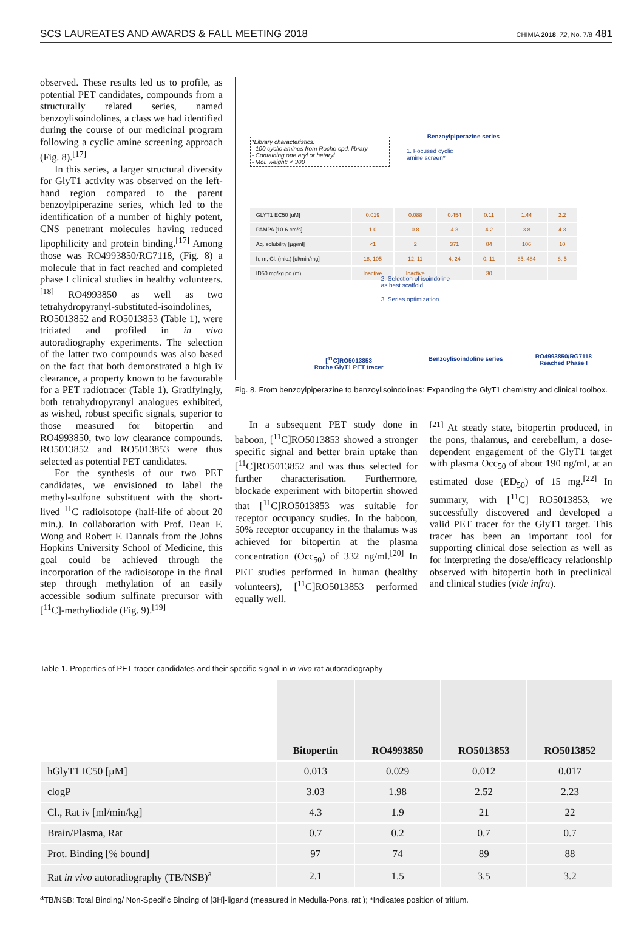SCS LAUREATES AND AWARDS & FALL MEETING 2018 CHIMIA 2018, 72, No. 7/8 481
observed. These results led us to profile, as potential PET candidates, compounds from a structurally related series, named benzoylisoindolines, a class we had identified during the course of our medicinal program following a cyclic amine screening approach (Fig. 8).<sup>[17]</sup>
In this series, a larger structural diversity for GlyT1 activity was observed on the left-hand region compared to the parent benzoylpiperazine series, which led to the identification of a number of highly potent, CNS penetrant molecules having reduced lipophilicity and protein binding.<sup>[17]</sup> Among those was RO4993850/RG7118, (Fig. 8) a molecule that in fact reached and completed phase I clinical studies in healthy volunteers.<sup>[18]</sup> RO4993850 as well as two tetrahydropyranyl-substituted-isoindolines, RO5013852 and RO5013853 (Table 1), were tritiated and profiled in in vivo autoradiography experiments. The selection of the latter two compounds was also based on the fact that both demonstrated a high iv clearance, a property known to be favourable for a PET radiotracer (Table 1). Gratifyingly, both tetrahydropyranyl analogues exhibited, as wished, robust specific signals, superior to those measured for bitopertin and RO4993850, two low clearance compounds. RO5013852 and RO5013853 were thus selected as potential PET candidates.
For the synthesis of our two PET candidates, we envisioned to label the methyl-sulfone substituent with the short-lived <sup>11</sup>C radioisotope (half-life of about 20 min.). In collaboration with Prof. Dean F. Wong and Robert F. Dannals from the Johns Hopkins University School of Medicine, this goal could be achieved through the incorporation of the radioisotope in the final step through methylation of an easily accessible sodium sulfinate precursor with [<sup>11</sup>C]-methyliodide (Fig. 9).<sup>[19]</sup>
Benzoylpiperazine series
*Library characteristics:
- 100 cyclic amines from Roche cpd. library
- Containing one aryl or hetaryl
- Mol. weight: < 300
1. Focused cyclic
amine screen*
| GLYT1 EC50 [uM] | 0.019 | 0.088 | 0.454 | 0.11 | 1.44 | 2.2 |
| PAMPA [10-6 cm/s] | 1.0 | 0.8 | 4.3 | 4.2 | 3.8 | 4.3 |
| Aq. solubility [µg/ml] | <1 | 2 | 371 | 84 | 106 | 10 |
| h, m, Cl. (mic.) [ul/min/mg] | 18, 105 | 12, 11 | 4, 24 | 0, 11 | 85, 484 | 8, 5 |
| ID50 mg/kg po (m) | Inactive | Inactive | | 30 | | |
2. Selection of isoindoline
as best scaffold
3. Series optimization
[<sup>11</sup>C]RO5013853
Roche GlyT1 PET tracer
Benzoylisoindoline series
RO4993850/RG7118
Reached Phase I
Fig. 8. From benzoylpiperazine to benzoylisoindolines: Expanding the GlyT1 chemistry and clinical toolbox.
In a subsequent PET study done in baboon, [<sup>11</sup>C]RO5013853 showed a stronger specific signal and better brain uptake than [<sup>11</sup>C]RO5013852 and was thus selected for further characterisation. Furthermore, blockade experiment with bitopertin showed that [<sup>11</sup>C]RO5013853 was suitable for receptor occupancy studies. In the baboon, 50% receptor occupancy in the thalamus was achieved for bitopertin at the plasma concentration (Occ<sub>50</sub>) of 332 ng/ml.<sup>[20]</sup> In PET studies performed in human (healthy volunteers), [<sup>11</sup>C]RO5013853 performed equally well.
<sup>[21]</sup> At steady state, bitopertin produced, in the pons, thalamus, and cerebellum, a dose-dependent engagement of the GlyT1 target with plasma Occ<sub>50</sub> of about 190 ng/ml, at an estimated dose (ED<sub>50</sub>) of 15 mg.<sup>[22]</sup> In summary, with [<sup>11</sup>C] RO5013853, we successfully discovered and developed a valid PET tracer for the GlyT1 target. This tracer has been an important tool for supporting clinical dose selection as well as for interpreting the dose/efficacy relationship observed with bitopertin both in preclinical and clinical studies (vide infra).
Table 1. Properties of PET tracer candidates and their specific signal in in vivo rat autoradiography
| | Bitopertin | RO4993850 | RO5013853 | RO5013852 |
| --- | --- | --- | --- | --- |
| hGlyT1 IC50 [µM] | 0.013 | 0.029 | 0.012 | 0.017 |
| clogP | 3.03 | 1.98 | 2.52 | 2.23 |
| Cl., Rat iv [ml/min/kg] | 4.3 | 1.9 | 21 | 22 |
| Brain/Plasma, Rat | 0.7 | 0.2 | 0.7 | 0.7 |
| Prot. Binding [% bound] | 97 | 74 | 89 | 88 |
| Rat in vivo autoradiography (TB/NSB)<sup>a</sup> | 2.1 | 1.5 | 3.5 | 3.2 |
<sup>a</sup> TB/NSB: Total Binding/ Non-Specific Binding of [3H]-ligand (measured in Medulla-Pons, rat ); *Indicates position of tritium.